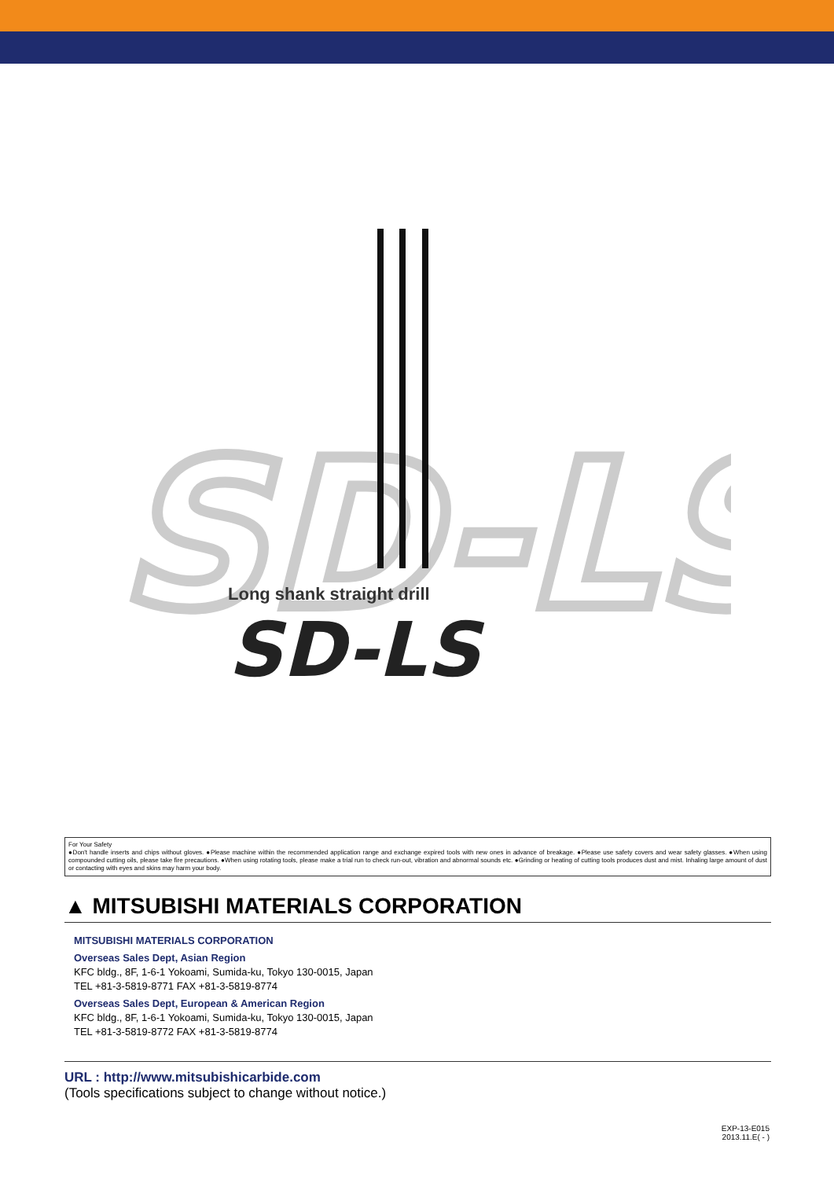SD-LS
Long shank straight drill
SD-LS
For Your Safety
●Don't handle inserts and chips without gloves. ●Please machine within the recommended application range and exchange expired tools with new ones in advance of breakage. ●Please use safety covers and wear safety glasses. ●When using compounded cutting oils, please take fire precautions. ●When using rotating tools, please make a trial run to check run-out, vibration and abnormal sounds etc. ●Grinding or heating of cutting tools produces dust and mist. Inhaling large amount of dust or contacting with eyes and skins may harm your body.
▲ MITSUBISHI MATERIALS CORPORATION
MITSUBISHI MATERIALS CORPORATION
Overseas Sales Dept, Asian Region
KFC bldg., 8F, 1-6-1 Yokoami, Sumida-ku, Tokyo 130-0015, Japan
TEL +81-3-5819-8771 FAX +81-3-5819-8774
Overseas Sales Dept, European & American Region
KFC bldg., 8F, 1-6-1 Yokoami, Sumida-ku, Tokyo 130-0015, Japan
TEL +81-3-5819-8772 FAX +81-3-5819-8774
URL : http://www.mitsubishicarbide.com
(Tools specifications subject to change without notice.)
EXP-13-E015
2013.11.E( - )